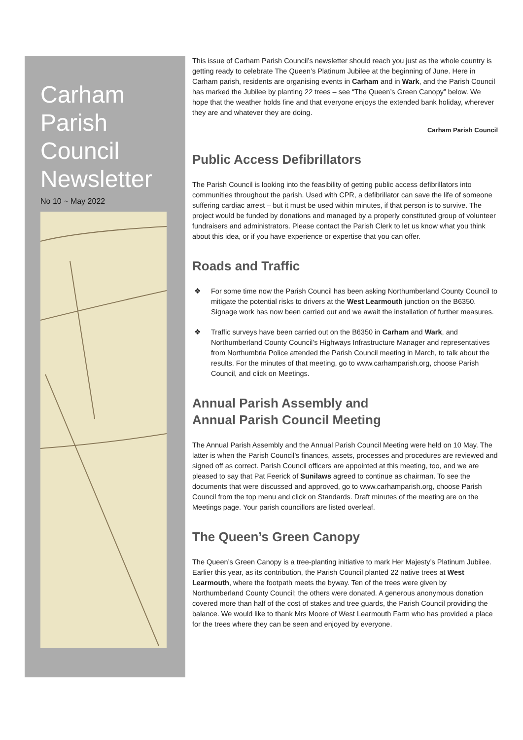Carham Parish Council Newsletter
No 10 ~ May 2022
This issue of Carham Parish Council’s newsletter should reach you just as the whole country is getting ready to celebrate The Queen’s Platinum Jubilee at the beginning of June. Here in Carham parish, residents are organising events in Carham and in Wark, and the Parish Council has marked the Jubilee by planting 22 trees – see “The Queen’s Green Canopy” below. We hope that the weather holds fine and that everyone enjoys the extended bank holiday, wherever they are and whatever they are doing.
Carham Parish Council
Public Access Defibrillators
The Parish Council is looking into the feasibility of getting public access defibrillators into communities throughout the parish. Used with CPR, a defibrillator can save the life of someone suffering cardiac arrest – but it must be used within minutes, if that person is to survive. The project would be funded by donations and managed by a properly constituted group of volunteer fundraisers and administrators. Please contact the Parish Clerk to let us know what you think about this idea, or if you have experience or expertise that you can offer.
Roads and Traffic
❖ For some time now the Parish Council has been asking Northumberland County Council to mitigate the potential risks to drivers at the West Learmouth junction on the B6350. Signage work has now been carried out and we await the installation of further measures.
❖ Traffic surveys have been carried out on the B6350 in Carham and Wark, and Northumberland County Council’s Highways Infrastructure Manager and representatives from Northumbria Police attended the Parish Council meeting in March, to talk about the results. For the minutes of that meeting, go to www.carhamparish.org, choose Parish Council, and click on Meetings.
Annual Parish Assembly and
Annual Parish Council Meeting
The Annual Parish Assembly and the Annual Parish Council Meeting were held on 10 May. The latter is when the Parish Council’s finances, assets, processes and procedures are reviewed and signed off as correct. Parish Council officers are appointed at this meeting, too, and we are pleased to say that Pat Feerick of Sunilaws agreed to continue as chairman. To see the documents that were discussed and approved, go to www.carhamparish.org, choose Parish Council from the top menu and click on Standards. Draft minutes of the meeting are on the Meetings page. Your parish councillors are listed overleaf.
The Queen’s Green Canopy
The Queen’s Green Canopy is a tree-planting initiative to mark Her Majesty’s Platinum Jubilee. Earlier this year, as its contribution, the Parish Council planted 22 native trees at West Learmouth, where the footpath meets the byway. Ten of the trees were given by Northumberland County Council; the others were donated. A generous anonymous donation covered more than half of the cost of stakes and tree guards, the Parish Council providing the balance. We would like to thank Mrs Moore of West Learmouth Farm who has provided a place for the trees where they can be seen and enjoyed by everyone.